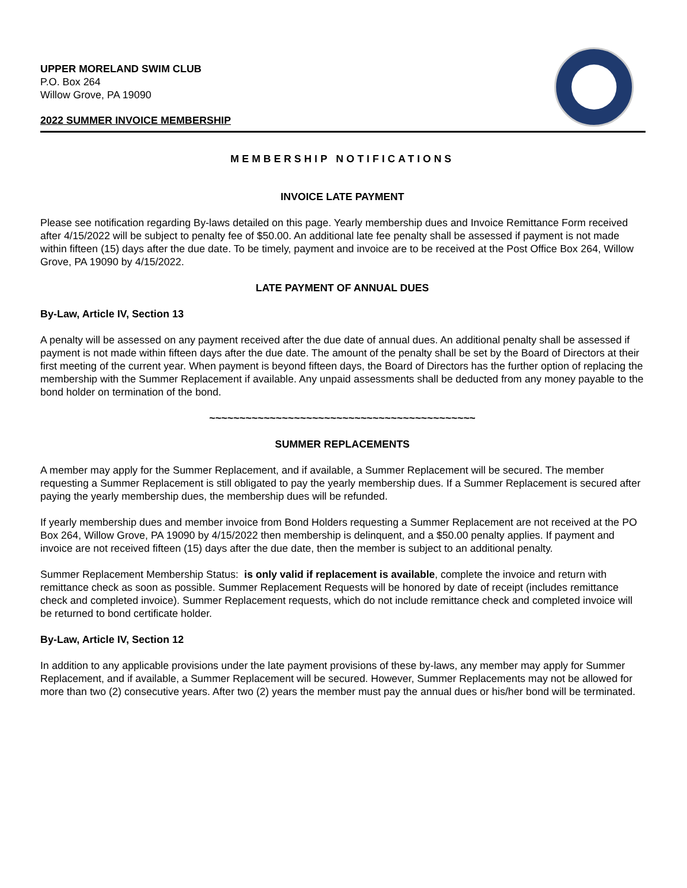UPPER MORELAND SWIM CLUB
P.O. Box 264
Willow Grove, PA 19090
2022 SUMMER INVOICE MEMBERSHIP
MEMBERSHIP NOTIFICATIONS
INVOICE LATE PAYMENT
Please see notification regarding By-laws detailed on this page. Yearly membership dues and Invoice Remittance Form received after 4/15/2022 will be subject to penalty fee of $50.00. An additional late fee penalty shall be assessed if payment is not made within fifteen (15) days after the due date. To be timely, payment and invoice are to be received at the Post Office Box 264, Willow Grove, PA 19090 by 4/15/2022.
LATE PAYMENT OF ANNUAL DUES
By-Law, Article IV, Section 13
A penalty will be assessed on any payment received after the due date of annual dues. An additional penalty shall be assessed if payment is not made within fifteen days after the due date. The amount of the penalty shall be set by the Board of Directors at their first meeting of the current year. When payment is beyond fifteen days, the Board of Directors has the further option of replacing the membership with the Summer Replacement if available. Any unpaid assessments shall be deducted from any money payable to the bond holder on termination of the bond.
~~~~~~~~~~~~~~~~~~~~~~~~~~~~~~~~~~~~~~~~~~~~
SUMMER REPLACEMENTS
A member may apply for the Summer Replacement, and if available, a Summer Replacement will be secured. The member requesting a Summer Replacement is still obligated to pay the yearly membership dues. If a Summer Replacement is secured after paying the yearly membership dues, the membership dues will be refunded.
If yearly membership dues and member invoice from Bond Holders requesting a Summer Replacement are not received at the PO Box 264, Willow Grove, PA 19090 by 4/15/2022 then membership is delinquent, and a $50.00 penalty applies. If payment and invoice are not received fifteen (15) days after the due date, then the member is subject to an additional penalty.
Summer Replacement Membership Status: is only valid if replacement is available, complete the invoice and return with remittance check as soon as possible. Summer Replacement Requests will be honored by date of receipt (includes remittance check and completed invoice). Summer Replacement requests, which do not include remittance check and completed invoice will be returned to bond certificate holder.
By-Law, Article IV, Section 12
In addition to any applicable provisions under the late payment provisions of these by-laws, any member may apply for Summer Replacement, and if available, a Summer Replacement will be secured. However, Summer Replacements may not be allowed for more than two (2) consecutive years. After two (2) years the member must pay the annual dues or his/her bond will be terminated.